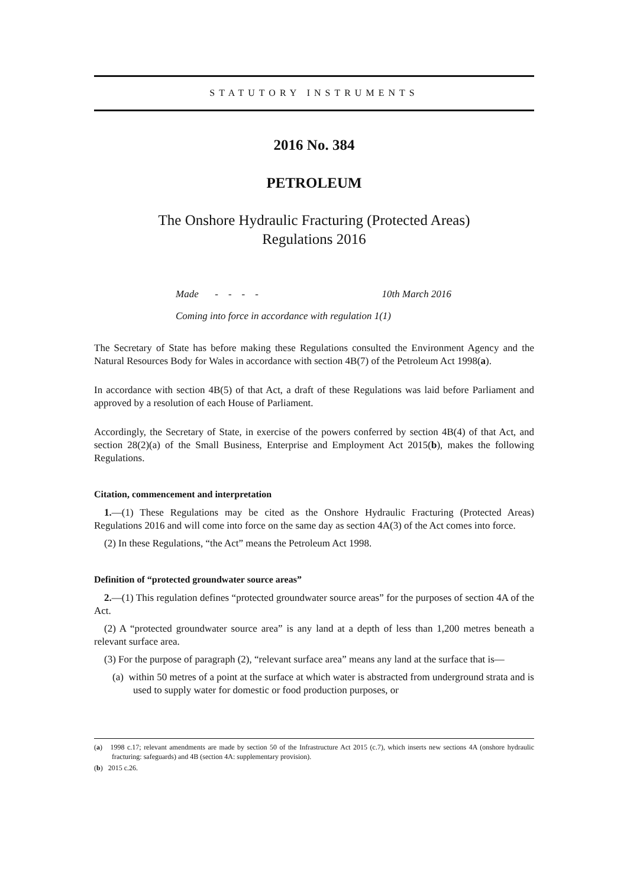STATUTORY INSTRUMENTS
2016 No. 384
PETROLEUM
The Onshore Hydraulic Fracturing (Protected Areas)
Regulations 2016
Made - - - - 10th March 2016
Coming into force in accordance with regulation 1(1)
The Secretary of State has before making these Regulations consulted the Environment Agency and the Natural Resources Body for Wales in accordance with section 4B(7) of the Petroleum Act 1998(a).
In accordance with section 4B(5) of that Act, a draft of these Regulations was laid before Parliament and approved by a resolution of each House of Parliament.
Accordingly, the Secretary of State, in exercise of the powers conferred by section 4B(4) of that Act, and section 28(2)(a) of the Small Business, Enterprise and Employment Act 2015(b), makes the following Regulations.
Citation, commencement and interpretation
1.—(1) These Regulations may be cited as the Onshore Hydraulic Fracturing (Protected Areas) Regulations 2016 and will come into force on the same day as section 4A(3) of the Act comes into force.
(2) In these Regulations, “the Act” means the Petroleum Act 1998.
Definition of “protected groundwater source areas”
2.—(1) This regulation defines “protected groundwater source areas” for the purposes of section 4A of the Act.
(2) A “protected groundwater source area” is any land at a depth of less than 1,200 metres beneath a relevant surface area.
(3) For the purpose of paragraph (2), “relevant surface area” means any land at the surface that is—
(a) within 50 metres of a point at the surface at which water is abstracted from underground strata and is used to supply water for domestic or food production purposes, or
(a) 1998 c.17; relevant amendments are made by section 50 of the Infrastructure Act 2015 (c.7), which inserts new sections 4A (onshore hydraulic fracturing: safeguards) and 4B (section 4A: supplementary provision).
(b) 2015 c.26.